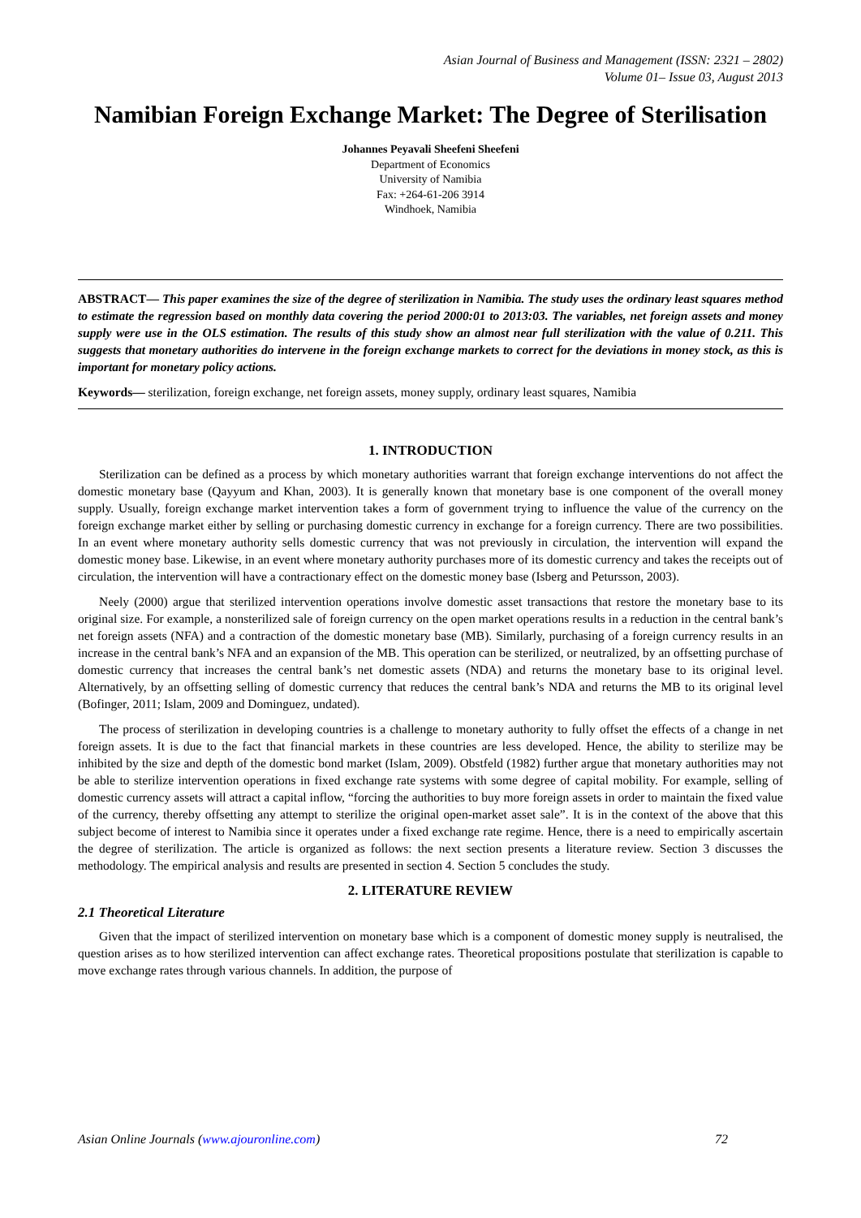Asian Journal of Business and Management (ISSN: 2321 – 2802)
Volume 01– Issue 03, August 2013
Namibian Foreign Exchange Market: The Degree of Sterilisation
Johannes Peyavali Sheefeni Sheefeni
Department of Economics
University of Namibia
Fax: +264-61-206 3914
Windhoek, Namibia
ABSTRACT— This paper examines the size of the degree of sterilization in Namibia. The study uses the ordinary least squares method to estimate the regression based on monthly data covering the period 2000:01 to 2013:03. The variables, net foreign assets and money supply were use in the OLS estimation. The results of this study show an almost near full sterilization with the value of 0.211. This suggests that monetary authorities do intervene in the foreign exchange markets to correct for the deviations in money stock, as this is important for monetary policy actions.
Keywords— sterilization, foreign exchange, net foreign assets, money supply, ordinary least squares, Namibia
1. INTRODUCTION
Sterilization can be defined as a process by which monetary authorities warrant that foreign exchange interventions do not affect the domestic monetary base (Qayyum and Khan, 2003). It is generally known that monetary base is one component of the overall money supply. Usually, foreign exchange market intervention takes a form of government trying to influence the value of the currency on the foreign exchange market either by selling or purchasing domestic currency in exchange for a foreign currency. There are two possibilities. In an event where monetary authority sells domestic currency that was not previously in circulation, the intervention will expand the domestic money base. Likewise, in an event where monetary authority purchases more of its domestic currency and takes the receipts out of circulation, the intervention will have a contractionary effect on the domestic money base (Isberg and Petursson, 2003).
Neely (2000) argue that sterilized intervention operations involve domestic asset transactions that restore the monetary base to its original size. For example, a nonsterilized sale of foreign currency on the open market operations results in a reduction in the central bank’s net foreign assets (NFA) and a contraction of the domestic monetary base (MB). Similarly, purchasing of a foreign currency results in an increase in the central bank’s NFA and an expansion of the MB. This operation can be sterilized, or neutralized, by an offsetting purchase of domestic currency that increases the central bank’s net domestic assets (NDA) and returns the monetary base to its original level. Alternatively, by an offsetting selling of domestic currency that reduces the central bank’s NDA and returns the MB to its original level (Bofinger, 2011; Islam, 2009 and Dominguez, undated).
The process of sterilization in developing countries is a challenge to monetary authority to fully offset the effects of a change in net foreign assets. It is due to the fact that financial markets in these countries are less developed. Hence, the ability to sterilize may be inhibited by the size and depth of the domestic bond market (Islam, 2009). Obstfeld (1982) further argue that monetary authorities may not be able to sterilize intervention operations in fixed exchange rate systems with some degree of capital mobility. For example, selling of domestic currency assets will attract a capital inflow, “forcing the authorities to buy more foreign assets in order to maintain the fixed value of the currency, thereby offsetting any attempt to sterilize the original open-market asset sale”. It is in the context of the above that this subject become of interest to Namibia since it operates under a fixed exchange rate regime. Hence, there is a need to empirically ascertain the degree of sterilization. The article is organized as follows: the next section presents a literature review. Section 3 discusses the methodology. The empirical analysis and results are presented in section 4. Section 5 concludes the study.
2. LITERATURE REVIEW
2.1 Theoretical Literature
Given that the impact of sterilized intervention on monetary base which is a component of domestic money supply is neutralised, the question arises as to how sterilized intervention can affect exchange rates. Theoretical propositions postulate that sterilization is capable to move exchange rates through various channels. In addition, the purpose of
Asian Online Journals (www.ajouronline.com) 72